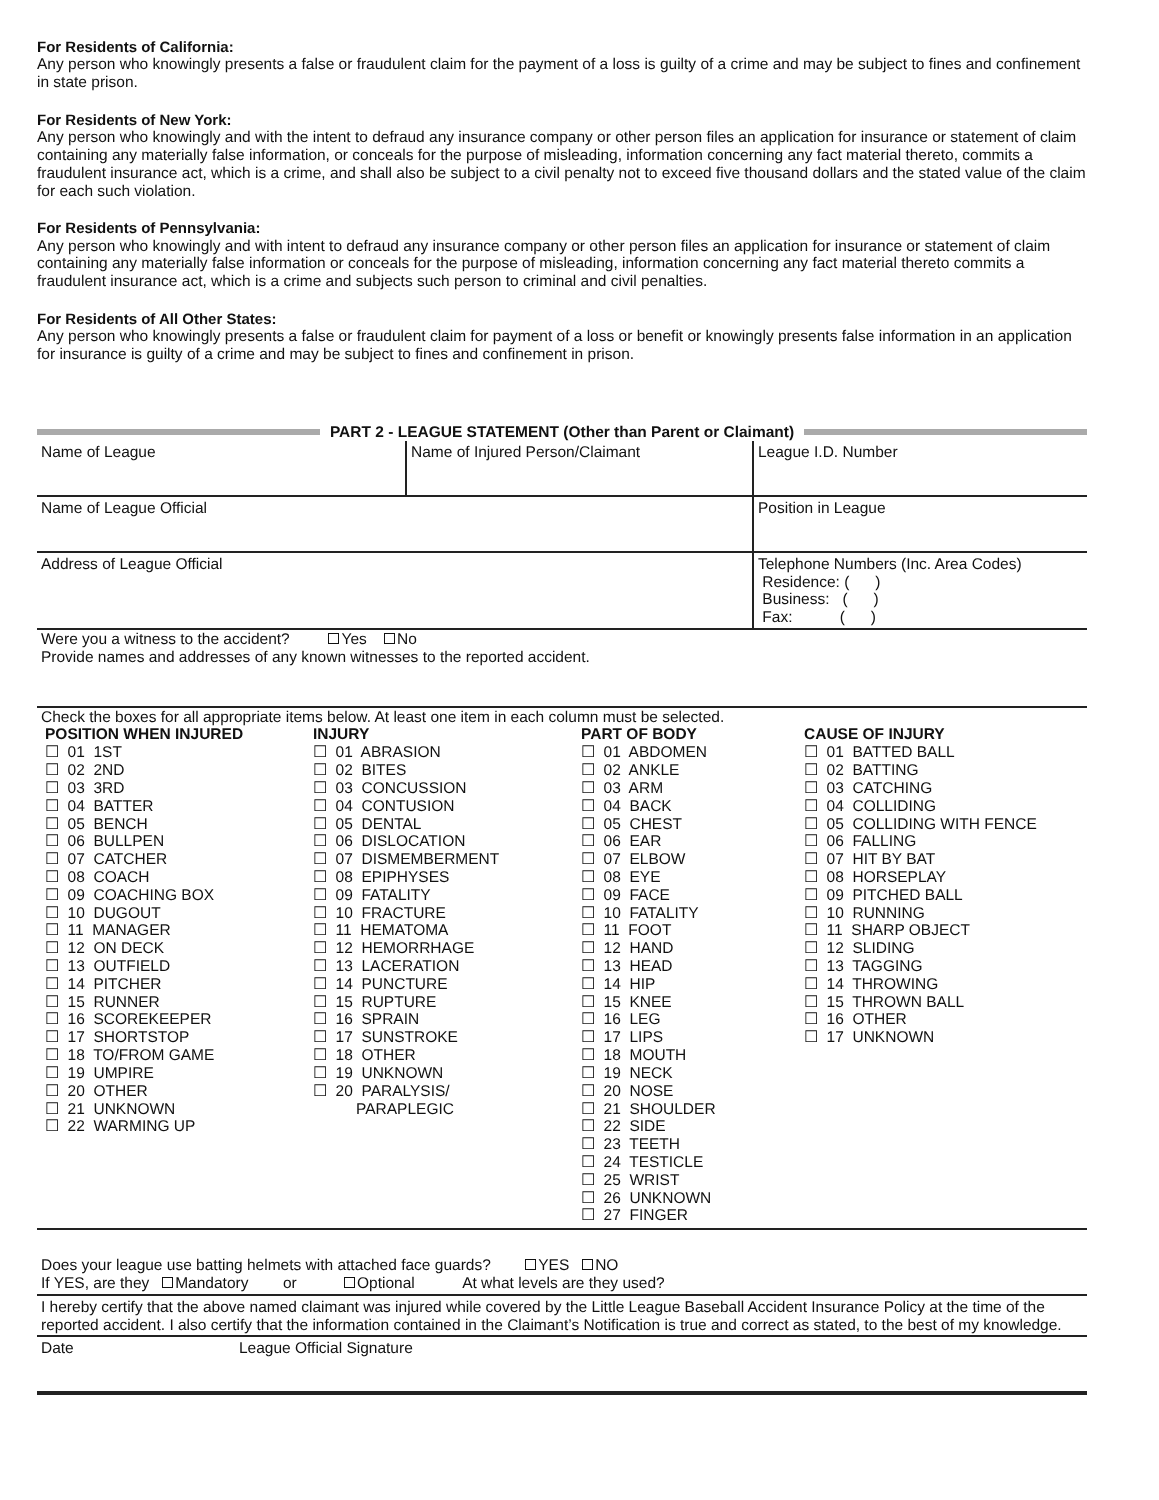For Residents of California:
Any person who knowingly presents a false or fraudulent claim for the payment of a loss is guilty of a crime and may be subject to fines and confinement in state prison.
For Residents of New York:
Any person who knowingly and with the intent to defraud any insurance company or other person files an application for insurance or statement of claim containing any materially false information, or conceals for the purpose of misleading, information concerning any fact material thereto, commits a fraudulent insurance act, which is a crime, and shall also be subject to a civil penalty not to exceed five thousand dollars and the stated value of the claim for each such violation.
For Residents of Pennsylvania:
Any person who knowingly and with intent to defraud any insurance company or other person files an application for insurance or statement of claim containing any materially false information or conceals for the purpose of misleading, information concerning any fact material thereto commits a fraudulent insurance act, which is a crime and subjects such person to criminal and civil penalties.
For Residents of All Other States:
Any person who knowingly presents a false or fraudulent claim for payment of a loss or benefit or knowingly presents false information in an application for insurance is guilty of a crime and may be subject to fines and confinement in prison.
PART 2 - LEAGUE STATEMENT (Other than Parent or Claimant)
| Name of League | Name of Injured Person/Claimant | League I.D. Number |
| Name of League Official | | Position in League |
| Address of League Official | | Telephone Numbers (Inc. Area Codes) Residence: ( ) Business: ( ) Fax: ( ) |
Were you a witness to the accident? Yes No
Provide names and addresses of any known witnesses to the reported accident.
Check the boxes for all appropriate items below. At least one item in each column must be selected.
POSITION WHEN INJURED
☐ 01 1ST ☐ 02 2ND ☐ 03 3RD ☐ 04 BATTER ☐ 05 BENCH ☐ 06 BULLPEN ☐ 07 CATCHER ☐ 08 COACH ☐ 09 COACHING BOX ☐ 10 DUGOUT ☐ 11 MANAGER ☐ 12 ON DECK ☐ 13 OUTFIELD ☐ 14 PITCHER ☐ 15 RUNNER ☐ 16 SCOREKEEPER ☐ 17 SHORTSTOP ☐ 18 TO/FROM GAME ☐ 19 UMPIRE ☐ 20 OTHER ☐ 21 UNKNOWN ☐ 22 WARMING UP
INJURY
☐ 01 ABRASION ☐ 02 BITES ☐ 03 CONCUSSION ☐ 04 CONTUSION ☐ 05 DENTAL ☐ 06 DISLOCATION ☐ 07 DISMEMBERMENT ☐ 08 EPIPHYSES ☐ 09 FATALITY ☐ 10 FRACTURE ☐ 11 HEMATOMA ☐ 12 HEMORRHAGE ☐ 13 LACERATION ☐ 14 PUNCTURE ☐ 15 RUPTURE ☐ 16 SPRAIN ☐ 17 SUNSTROKE ☐ 18 OTHER ☐ 19 UNKNOWN ☐ 20 PARALYSIS/ PARAPLEGIC
PART OF BODY
☐ 01 ABDOMEN ☐ 02 ANKLE ☐ 03 ARM ☐ 04 BACK ☐ 05 CHEST ☐ 06 EAR ☐ 07 ELBOW ☐ 08 EYE ☐ 09 FACE ☐ 10 FATALITY ☐ 11 FOOT ☐ 12 HAND ☐ 13 HEAD ☐ 14 HIP ☐ 15 KNEE ☐ 16 LEG ☐ 17 LIPS ☐ 18 MOUTH ☐ 19 NECK ☐ 20 NOSE ☐ 21 SHOULDER ☐ 22 SIDE ☐ 23 TEETH ☐ 24 TESTICLE ☐ 25 WRIST ☐ 26 UNKNOWN ☐ 27 FINGER
CAUSE OF INJURY
☐ 01 BATTED BALL ☐ 02 BATTING ☐ 03 CATCHING ☐ 04 COLLIDING ☐ 05 COLLIDING WITH FENCE ☐ 06 FALLING ☐ 07 HIT BY BAT ☐ 08 HORSEPLAY ☐ 09 PITCHED BALL ☐ 10 RUNNING ☐ 11 SHARP OBJECT ☐ 12 SLIDING ☐ 13 TAGGING ☐ 14 THROWING ☐ 15 THROWN BALL ☐ 16 OTHER ☐ 17 UNKNOWN
Does your league use batting helmets with attached face guards? YES NO
If YES, are they Mandatory or Optional At what levels are they used?
I hereby certify that the above named claimant was injured while covered by the Little League Baseball Accident Insurance Policy at the time of the reported accident. I also certify that the information contained in the Claimant’s Notification is true and correct as stated, to the best of my knowledge.
| Date | League Official Signature |